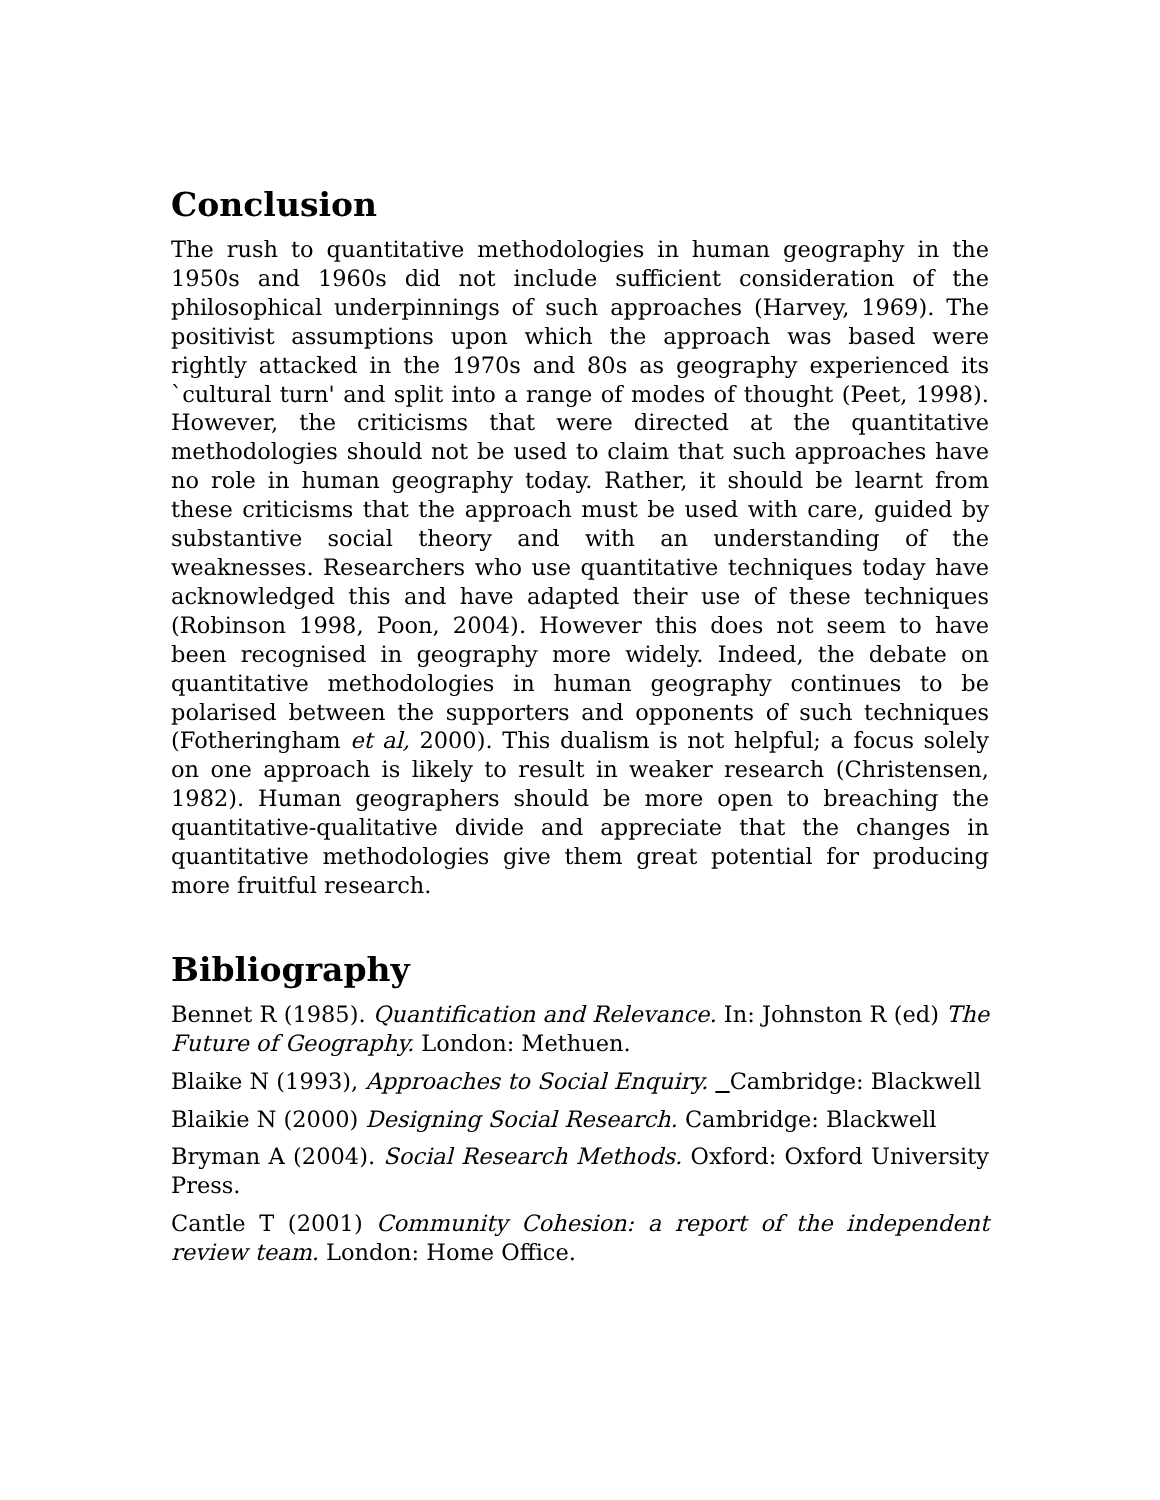Conclusion
The rush to quantitative methodologies in human geography in the 1950s and 1960s did not include sufficient consideration of the philosophical underpinnings of such approaches (Harvey, 1969). The positivist assumptions upon which the approach was based were rightly attacked in the 1970s and 80s as geography experienced its `cultural turn' and split into a range of modes of thought (Peet, 1998). However, the criticisms that were directed at the quantitative methodologies should not be used to claim that such approaches have no role in human geography today. Rather, it should be learnt from these criticisms that the approach must be used with care, guided by substantive social theory and with an understanding of the weaknesses. Researchers who use quantitative techniques today have acknowledged this and have adapted their use of these techniques (Robinson 1998, Poon, 2004). However this does not seem to have been recognised in geography more widely. Indeed, the debate on quantitative methodologies in human geography continues to be polarised between the supporters and opponents of such techniques (Fotheringham et al, 2000). This dualism is not helpful; a focus solely on one approach is likely to result in weaker research (Christensen, 1982). Human geographers should be more open to breaching the quantitative-qualitative divide and appreciate that the changes in quantitative methodologies give them great potential for producing more fruitful research.
Bibliography
Bennet R (1985). Quantification and Relevance. In: Johnston R (ed) The Future of Geography. London: Methuen.
Blaike N (1993), Approaches to Social Enquiry. Cambridge: Blackwell
Blaikie N (2000) Designing Social Research. Cambridge: Blackwell
Bryman A (2004). Social Research Methods. Oxford: Oxford University Press.
Cantle T (2001) Community Cohesion: a report of the independent review team. London: Home Office.